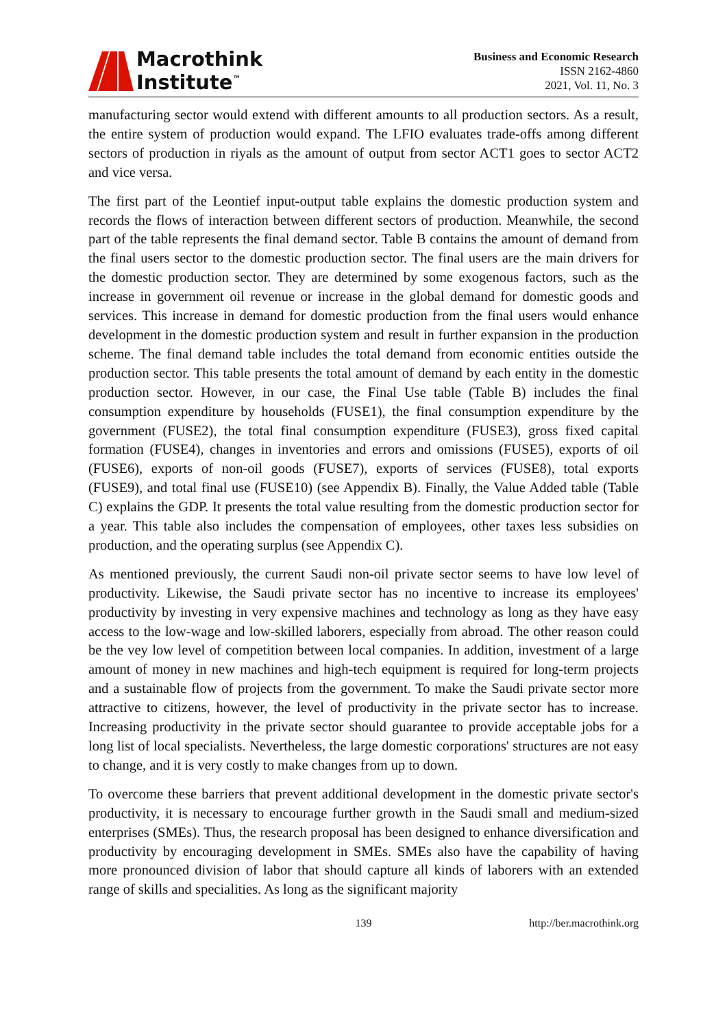Macrothink
Institute<sup>™</sup>
Business and Economic Research
ISSN 2162-4860
2021, Vol. 11, No. 3
manufacturing sector would extend with different amounts to all production sectors. As a result, the entire system of production would expand. The LFIO evaluates trade-offs among different sectors of production in riyals as the amount of output from sector ACT1 goes to sector ACT2 and vice versa.
The first part of the Leontief input-output table explains the domestic production system and records the flows of interaction between different sectors of production. Meanwhile, the second part of the table represents the final demand sector. Table B contains the amount of demand from the final users sector to the domestic production sector. The final users are the main drivers for the domestic production sector. They are determined by some exogenous factors, such as the increase in government oil revenue or increase in the global demand for domestic goods and services. This increase in demand for domestic production from the final users would enhance development in the domestic production system and result in further expansion in the production scheme. The final demand table includes the total demand from economic entities outside the production sector. This table presents the total amount of demand by each entity in the domestic production sector. However, in our case, the Final Use table (Table B) includes the final consumption expenditure by households (FUSE1), the final consumption expenditure by the government (FUSE2), the total final consumption expenditure (FUSE3), gross fixed capital formation (FUSE4), changes in inventories and errors and omissions (FUSE5), exports of oil (FUSE6), exports of non-oil goods (FUSE7), exports of services (FUSE8), total exports (FUSE9), and total final use (FUSE10) (see Appendix B). Finally, the Value Added table (Table C) explains the GDP. It presents the total value resulting from the domestic production sector for a year. This table also includes the compensation of employees, other taxes less subsidies on production, and the operating surplus (see Appendix C).
As mentioned previously, the current Saudi non-oil private sector seems to have low level of productivity. Likewise, the Saudi private sector has no incentive to increase its employees' productivity by investing in very expensive machines and technology as long as they have easy access to the low-wage and low-skilled laborers, especially from abroad. The other reason could be the vey low level of competition between local companies. In addition, investment of a large amount of money in new machines and high-tech equipment is required for long-term projects and a sustainable flow of projects from the government. To make the Saudi private sector more attractive to citizens, however, the level of productivity in the private sector has to increase. Increasing productivity in the private sector should guarantee to provide acceptable jobs for a long list of local specialists. Nevertheless, the large domestic corporations' structures are not easy to change, and it is very costly to make changes from up to down.
To overcome these barriers that prevent additional development in the domestic private sector's productivity, it is necessary to encourage further growth in the Saudi small and medium-sized enterprises (SMEs). Thus, the research proposal has been designed to enhance diversification and productivity by encouraging development in SMEs. SMEs also have the capability of having more pronounced division of labor that should capture all kinds of laborers with an extended range of skills and specialities. As long as the significant majority
139 http://ber.macrothink.org